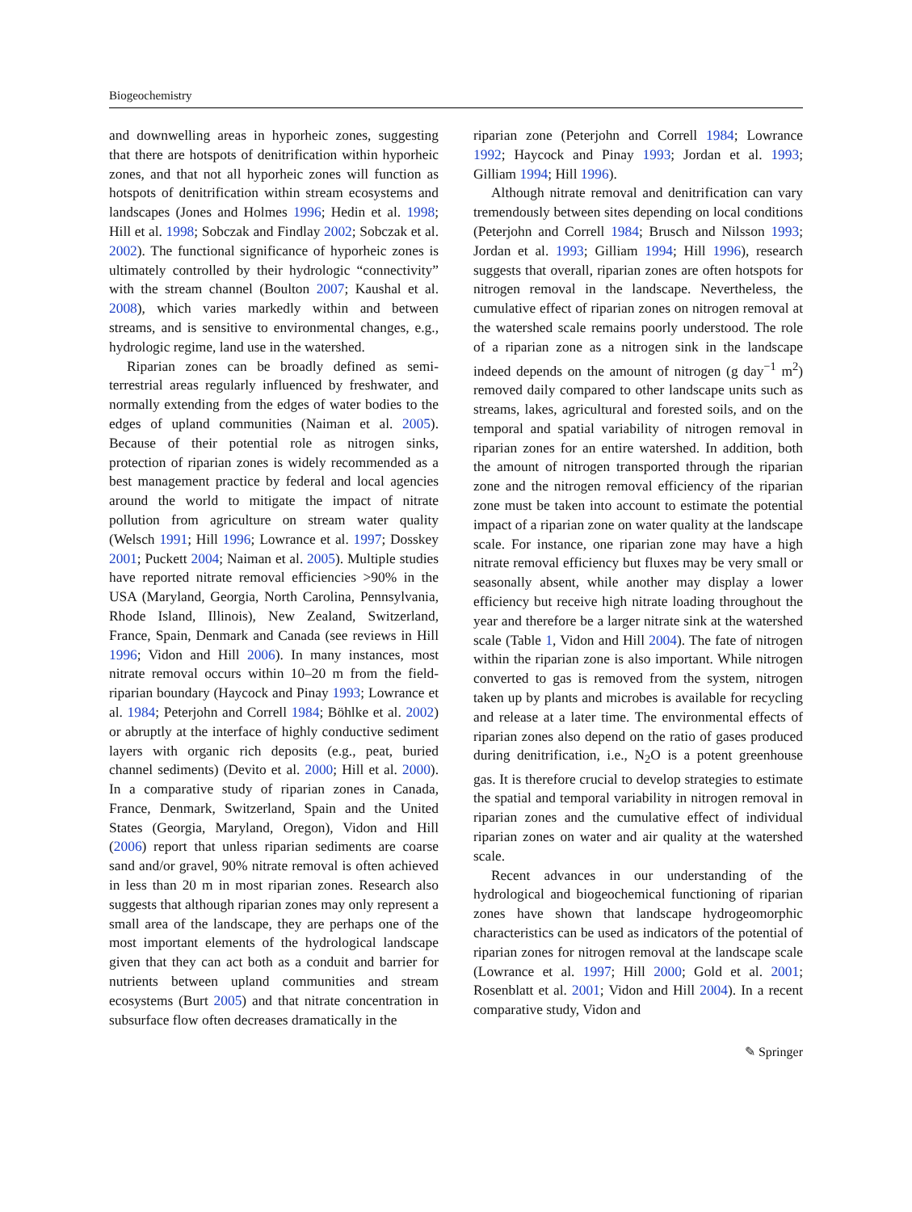Biogeochemistry
and downwelling areas in hyporheic zones, suggesting that there are hotspots of denitrification within hyporheic zones, and that not all hyporheic zones will function as hotspots of denitrification within stream ecosystems and landscapes (Jones and Holmes 1996; Hedin et al. 1998; Hill et al. 1998; Sobczak and Findlay 2002; Sobczak et al. 2002). The functional significance of hyporheic zones is ultimately controlled by their hydrologic “connectivity” with the stream channel (Boulton 2007; Kaushal et al. 2008), which varies markedly within and between streams, and is sensitive to environmental changes, e.g., hydrologic regime, land use in the watershed.
Riparian zones can be broadly defined as semi-terrestrial areas regularly influenced by freshwater, and normally extending from the edges of water bodies to the edges of upland communities (Naiman et al. 2005). Because of their potential role as nitrogen sinks, protection of riparian zones is widely recommended as a best management practice by federal and local agencies around the world to mitigate the impact of nitrate pollution from agriculture on stream water quality (Welsch 1991; Hill 1996; Lowrance et al. 1997; Dosskey 2001; Puckett 2004; Naiman et al. 2005). Multiple studies have reported nitrate removal efficiencies >90% in the USA (Maryland, Georgia, North Carolina, Pennsylvania, Rhode Island, Illinois), New Zealand, Switzerland, France, Spain, Denmark and Canada (see reviews in Hill 1996; Vidon and Hill 2006). In many instances, most nitrate removal occurs within 10–20 m from the field-riparian boundary (Haycock and Pinay 1993; Lowrance et al. 1984; Peterjohn and Correll 1984; Böhlke et al. 2002) or abruptly at the interface of highly conductive sediment layers with organic rich deposits (e.g., peat, buried channel sediments) (Devito et al. 2000; Hill et al. 2000). In a comparative study of riparian zones in Canada, France, Denmark, Switzerland, Spain and the United States (Georgia, Maryland, Oregon), Vidon and Hill (2006) report that unless riparian sediments are coarse sand and/or gravel, 90% nitrate removal is often achieved in less than 20 m in most riparian zones. Research also suggests that although riparian zones may only represent a small area of the landscape, they are perhaps one of the most important elements of the hydrological landscape given that they can act both as a conduit and barrier for nutrients between upland communities and stream ecosystems (Burt 2005) and that nitrate concentration in subsurface flow often decreases dramatically in the
riparian zone (Peterjohn and Correll 1984; Lowrance 1992; Haycock and Pinay 1993; Jordan et al. 1993; Gilliam 1994; Hill 1996).
Although nitrate removal and denitrification can vary tremendously between sites depending on local conditions (Peterjohn and Correll 1984; Brusch and Nilsson 1993; Jordan et al. 1993; Gilliam 1994; Hill 1996), research suggests that overall, riparian zones are often hotspots for nitrogen removal in the landscape. Nevertheless, the cumulative effect of riparian zones on nitrogen removal at the watershed scale remains poorly understood. The role of a riparian zone as a nitrogen sink in the landscape indeed depends on the amount of nitrogen (g day<sup>−1</sup> m<sup>2</sup>) removed daily compared to other landscape units such as streams, lakes, agricultural and forested soils, and on the temporal and spatial variability of nitrogen removal in riparian zones for an entire watershed. In addition, both the amount of nitrogen transported through the riparian zone and the nitrogen removal efficiency of the riparian zone must be taken into account to estimate the potential impact of a riparian zone on water quality at the landscape scale. For instance, one riparian zone may have a high nitrate removal efficiency but fluxes may be very small or seasonally absent, while another may display a lower efficiency but receive high nitrate loading throughout the year and therefore be a larger nitrate sink at the watershed scale (Table 1, Vidon and Hill 2004). The fate of nitrogen within the riparian zone is also important. While nitrogen converted to gas is removed from the system, nitrogen taken up by plants and microbes is available for recycling and release at a later time. The environmental effects of riparian zones also depend on the ratio of gases produced during denitrification, i.e., N<sub>2</sub>O is a potent greenhouse gas. It is therefore crucial to develop strategies to estimate the spatial and temporal variability in nitrogen removal in riparian zones and the cumulative effect of individual riparian zones on water and air quality at the watershed scale.
Recent advances in our understanding of the hydrological and biogeochemical functioning of riparian zones have shown that landscape hydrogeomorphic characteristics can be used as indicators of the potential of riparian zones for nitrogen removal at the landscape scale (Lowrance et al. 1997; Hill 2000; Gold et al. 2001; Rosenblatt et al. 2001; Vidon and Hill 2004). In a recent comparative study, Vidon and
✎ Springer